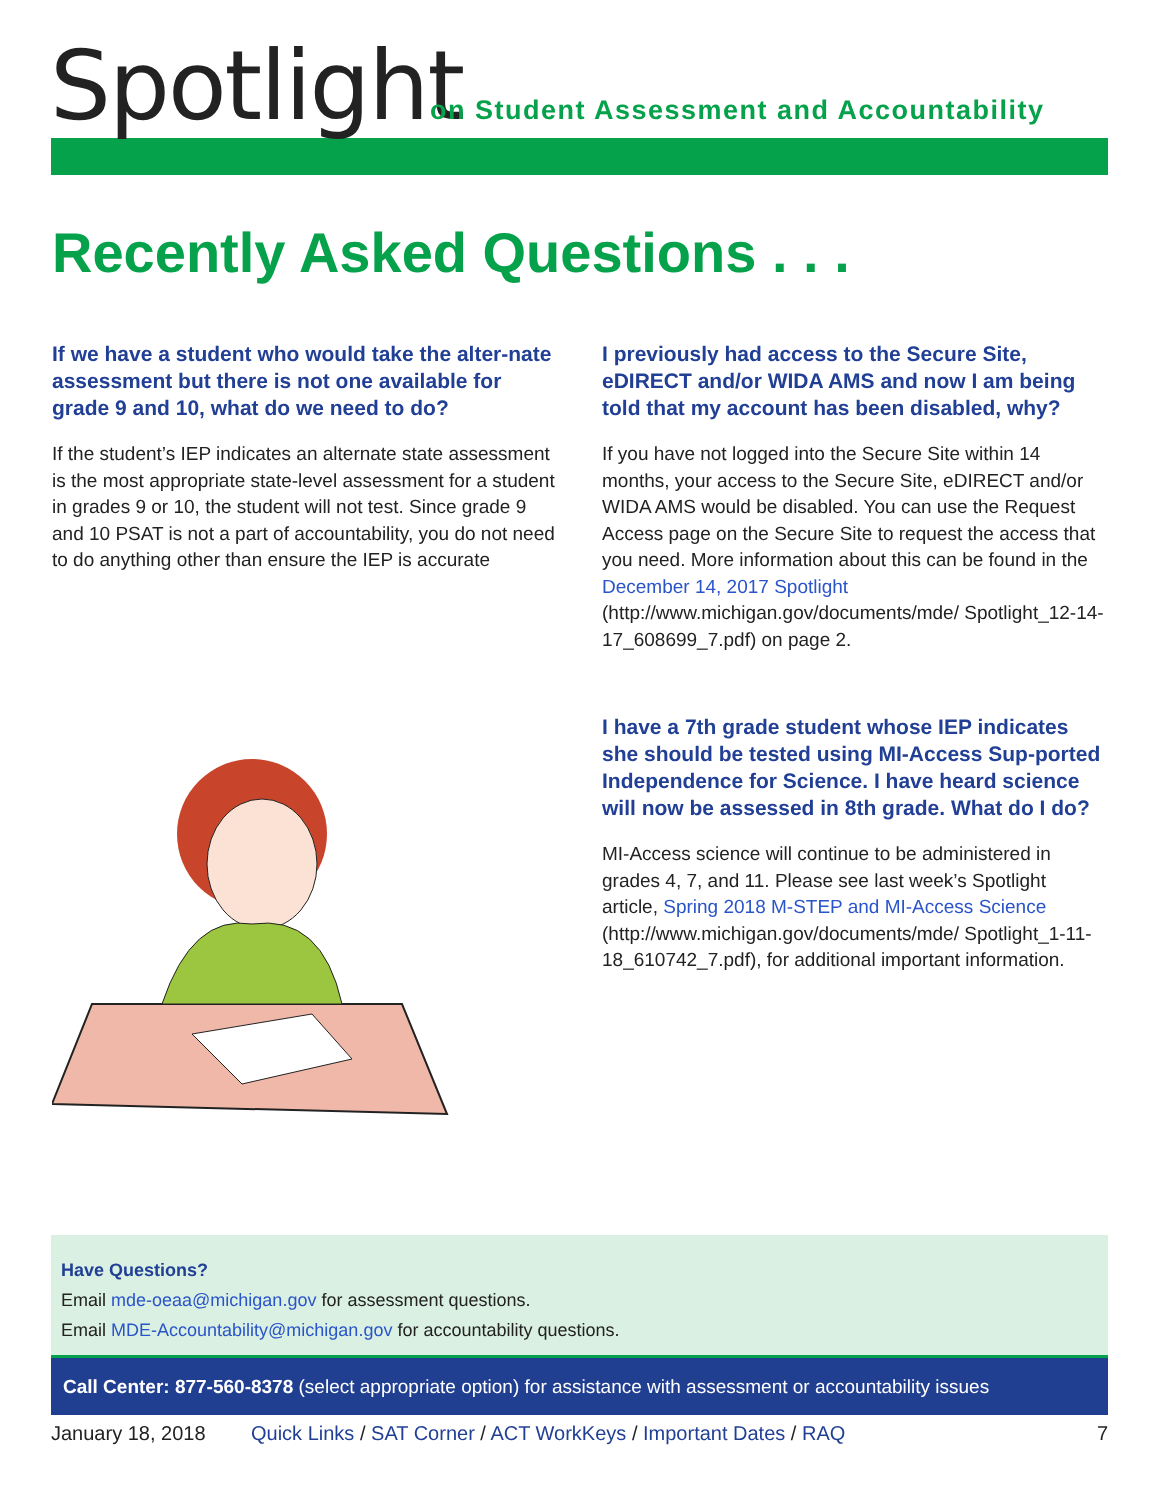Spotlight
on Student Assessment and Accountability
Recently Asked Questions . . .
If we have a student who would take the alter-nate assessment but there is not one available for grade 9 and 10, what do we need to do?
If the student’s IEP indicates an alternate state assessment is the most appropriate state-level assessment for a student in grades 9 or 10, the student will not test. Since grade 9 and 10 PSAT is not a part of accountability, you do not need to do anything other than ensure the IEP is accurate
I previously had access to the Secure Site, eDIRECT and/or WIDA AMS and now I am being told that my account has been disabled, why?
If you have not logged into the Secure Site within 14 months, your access to the Secure Site, eDIRECT and/or WIDA AMS would be disabled. You can use the Request Access page on the Secure Site to request the access that you need. More information about this can be found in the December 14, 2017 Spotlight (http://www.michigan.gov/documents/mde/ Spotlight_12-14-17_608699_7.pdf) on page 2.
I have a 7th grade student whose IEP indicates she should be tested using MI-Access Sup-ported Independence for Science. I have heard science will now be assessed in 8th grade. What do I do?
MI-Access science will continue to be administered in grades 4, 7, and 11. Please see last week’s Spotlight article, Spring 2018 M-STEP and MI-Access Science (http://www.michigan.gov/documents/mde/ Spotlight_1-11-18_610742_7.pdf), for additional important information.
Have Questions?
Email mde-oeaa@michigan.gov for assessment questions.
Email MDE-Accountability@michigan.gov for accountability questions.
Call Center: 877-560-8378 (select appropriate option) for assistance with assessment or accountability issues
January 18, 2018 Quick Links / SAT Corner / ACT WorkKeys / Important Dates / RAQ 7